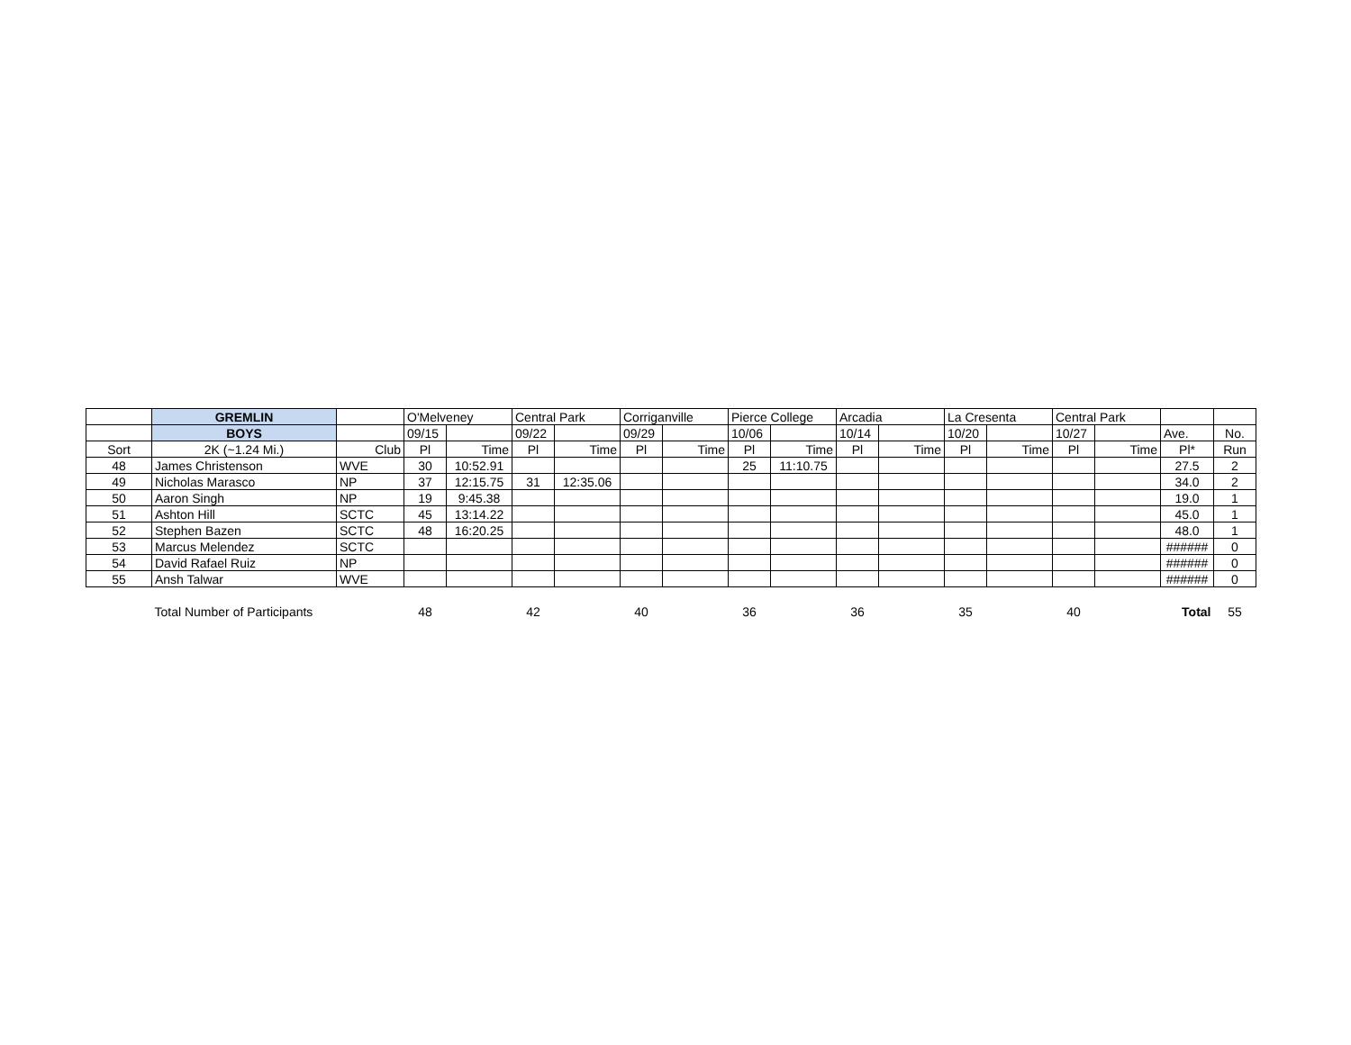| | GREMLIN | | O'Melveney | | Central Park | | Corriganville | | Pierce College | | Arcadia | | La Cresenta | | Central Park | | | |
| | BOYS | | 09/15 | | 09/22 | | 09/29 | | 10/06 | | 10/14 | | 10/20 | | 10/27 | | Ave. | No. |
| Sort | 2K (~1.24 Mi.) | Club | Pl | Time | Pl | Time | Pl | Time | Pl | Time | Pl | Time | Pl | Time | Pl | Time | Pl* | Run |
| 48 | James Christenson | WVE | 30 | 10:52.91 | | | | | 25 | 11:10.75 | | | | | | | 27.5 | 2 |
| 49 | Nicholas Marasco | NP | 37 | 12:15.75 | 31 | 12:35.06 | | | | | | | | | | | 34.0 | 2 |
| 50 | Aaron Singh | NP | 19 | 9:45.38 | | | | | | | | | | | | | 19.0 | 1 |
| 51 | Ashton Hill | SCTC | 45 | 13:14.22 | | | | | | | | | | | | | 45.0 | 1 |
| 52 | Stephen Bazen | SCTC | 48 | 16:20.25 | | | | | | | | | | | | | 48.0 | 1 |
| 53 | Marcus Melendez | SCTC | | | | | | | | | | | | | | | ###### | 0 |
| 54 | David Rafael Ruiz | NP | | | | | | | | | | | | | | | ###### | 0 |
| 55 | Ansh Talwar | WVE | | | | | | | | | | | | | | | ###### | 0 |
| | Total Number of Participants | | 48 | | 42 | | 40 | | 36 | | 36 | | 35 | | 40 | | Total | 55 |